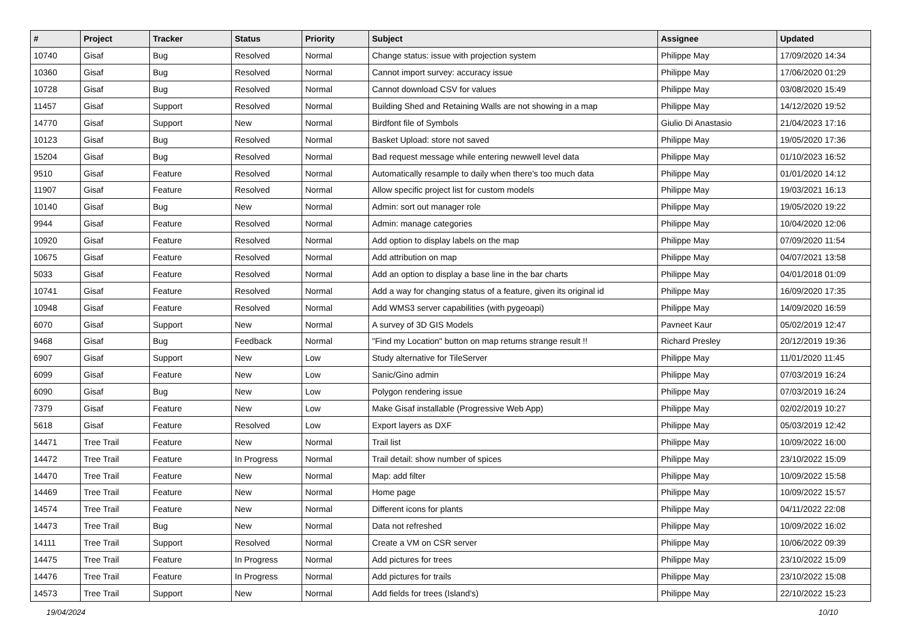| # | Project | Tracker | Status | Priority | Subject | Assignee | Updated |
| --- | --- | --- | --- | --- | --- | --- | --- |
| 10740 | Gisaf | Bug | Resolved | Normal | Change status: issue with projection system | Philippe May | 17/09/2020 14:34 |
| 10360 | Gisaf | Bug | Resolved | Normal | Cannot import survey: accuracy issue | Philippe May | 17/06/2020 01:29 |
| 10728 | Gisaf | Bug | Resolved | Normal | Cannot download CSV for values | Philippe May | 03/08/2020 15:49 |
| 11457 | Gisaf | Support | Resolved | Normal | Building Shed and Retaining Walls are not showing in a map | Philippe May | 14/12/2020 19:52 |
| 14770 | Gisaf | Support | New | Normal | Birdfont file of Symbols | Giulio Di Anastasio | 21/04/2023 17:16 |
| 10123 | Gisaf | Bug | Resolved | Normal | Basket Upload: store not saved | Philippe May | 19/05/2020 17:36 |
| 15204 | Gisaf | Bug | Resolved | Normal | Bad request message while entering newwell level data | Philippe May | 01/10/2023 16:52 |
| 9510 | Gisaf | Feature | Resolved | Normal | Automatically resample to daily when there's too much data | Philippe May | 01/01/2020 14:12 |
| 11907 | Gisaf | Feature | Resolved | Normal | Allow specific project list for custom models | Philippe May | 19/03/2021 16:13 |
| 10140 | Gisaf | Bug | New | Normal | Admin: sort out manager role | Philippe May | 19/05/2020 19:22 |
| 9944 | Gisaf | Feature | Resolved | Normal | Admin: manage categories | Philippe May | 10/04/2020 12:06 |
| 10920 | Gisaf | Feature | Resolved | Normal | Add option to display labels on the map | Philippe May | 07/09/2020 11:54 |
| 10675 | Gisaf | Feature | Resolved | Normal | Add attribution on map | Philippe May | 04/07/2021 13:58 |
| 5033 | Gisaf | Feature | Resolved | Normal | Add an option to display a base line in the bar charts | Philippe May | 04/01/2018 01:09 |
| 10741 | Gisaf | Feature | Resolved | Normal | Add a way for changing status of a feature, given its original id | Philippe May | 16/09/2020 17:35 |
| 10948 | Gisaf | Feature | Resolved | Normal | Add WMS3 server capabilities (with pygeoapi) | Philippe May | 14/09/2020 16:59 |
| 6070 | Gisaf | Support | New | Normal | A survey of 3D GIS Models | Pavneet Kaur | 05/02/2019 12:47 |
| 9468 | Gisaf | Bug | Feedback | Normal | "Find my Location" button on map returns strange result !! | Richard Presley | 20/12/2019 19:36 |
| 6907 | Gisaf | Support | New | Low | Study alternative for TileServer | Philippe May | 11/01/2020 11:45 |
| 6099 | Gisaf | Feature | New | Low | Sanic/Gino admin | Philippe May | 07/03/2019 16:24 |
| 6090 | Gisaf | Bug | New | Low | Polygon rendering issue | Philippe May | 07/03/2019 16:24 |
| 7379 | Gisaf | Feature | New | Low | Make Gisaf installable (Progressive Web App) | Philippe May | 02/02/2019 10:27 |
| 5618 | Gisaf | Feature | Resolved | Low | Export layers as DXF | Philippe May | 05/03/2019 12:42 |
| 14471 | Tree Trail | Feature | New | Normal | Trail list | Philippe May | 10/09/2022 16:00 |
| 14472 | Tree Trail | Feature | In Progress | Normal | Trail detail: show number of spices | Philippe May | 23/10/2022 15:09 |
| 14470 | Tree Trail | Feature | New | Normal | Map: add filter | Philippe May | 10/09/2022 15:58 |
| 14469 | Tree Trail | Feature | New | Normal | Home page | Philippe May | 10/09/2022 15:57 |
| 14574 | Tree Trail | Feature | New | Normal | Different icons for plants | Philippe May | 04/11/2022 22:08 |
| 14473 | Tree Trail | Bug | New | Normal | Data not refreshed | Philippe May | 10/09/2022 16:02 |
| 14111 | Tree Trail | Support | Resolved | Normal | Create a VM on CSR server | Philippe May | 10/06/2022 09:39 |
| 14475 | Tree Trail | Feature | In Progress | Normal | Add pictures for trees | Philippe May | 23/10/2022 15:09 |
| 14476 | Tree Trail | Feature | In Progress | Normal | Add pictures for trails | Philippe May | 23/10/2022 15:08 |
| 14573 | Tree Trail | Support | New | Normal | Add fields for trees (Island's) | Philippe May | 22/10/2022 15:23 |
19/04/2024 10/10